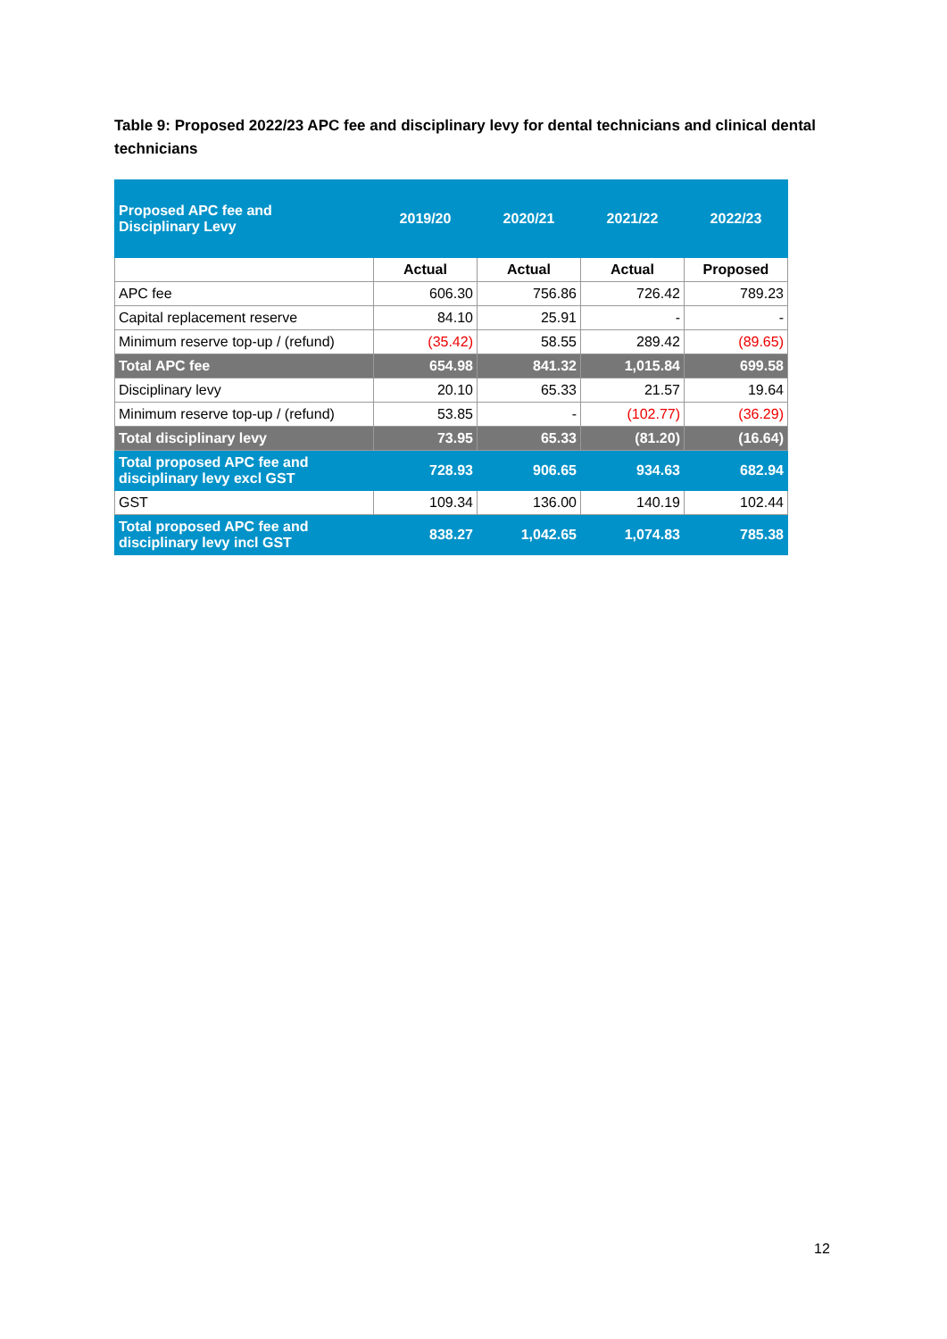Table 9: Proposed 2022/23 APC fee and disciplinary levy for dental technicians and clinical dental technicians
| Proposed APC fee and Disciplinary Levy | 2019/20 | 2020/21 | 2021/22 | 2022/23 |
| --- | --- | --- | --- | --- |
| | Actual | Actual | Actual | Proposed |
| APC fee | 606.30 | 756.86 | 726.42 | 789.23 |
| Capital replacement reserve | 84.10 | 25.91 | - | - |
| Minimum reserve top-up / (refund) | (35.42) | 58.55 | 289.42 | (89.65) |
| Total APC fee | 654.98 | 841.32 | 1,015.84 | 699.58 |
| Disciplinary levy | 20.10 | 65.33 | 21.57 | 19.64 |
| Minimum reserve top-up / (refund) | 53.85 | - | (102.77) | (36.29) |
| Total disciplinary levy | 73.95 | 65.33 | (81.20) | (16.64) |
| Total proposed APC fee and disciplinary levy excl GST | 728.93 | 906.65 | 934.63 | 682.94 |
| GST | 109.34 | 136.00 | 140.19 | 102.44 |
| Total proposed APC fee and disciplinary levy incl GST | 838.27 | 1,042.65 | 1,074.83 | 785.38 |
12